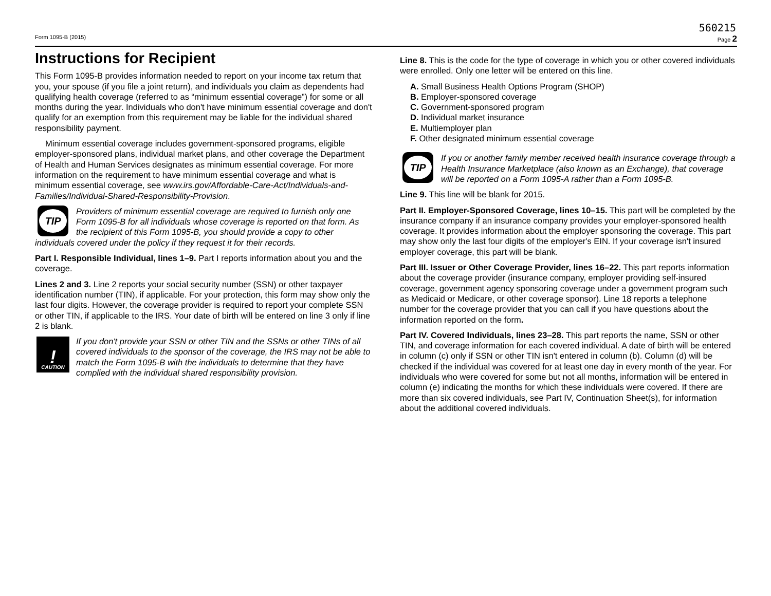560215
Form 1095-B (2015) Page 2
Instructions for Recipient
This Form 1095-B provides information needed to report on your income tax return that you, your spouse (if you file a joint return), and individuals you claim as dependents had qualifying health coverage (referred to as “minimum essential coverage”) for some or all months during the year. Individuals who don't have minimum essential coverage and don't qualify for an exemption from this requirement may be liable for the individual shared responsibility payment.
Minimum essential coverage includes government-sponsored programs, eligible employer-sponsored plans, individual market plans, and other coverage the Department of Health and Human Services designates as minimum essential coverage. For more information on the requirement to have minimum essential coverage and what is minimum essential coverage, see www.irs.gov/Affordable-Care-Act/Individuals-and-Families/Individual-Shared-Responsibility-Provision.
TIP
Providers of minimum essential coverage are required to furnish only one Form 1095-B for all individuals whose coverage is reported on that form. As the recipient of this Form 1095-B, you should provide a copy to other individuals covered under the policy if they request it for their records.
Part I. Responsible Individual, lines 1–9. Part I reports information about you and the coverage.
Lines 2 and 3. Line 2 reports your social security number (SSN) or other taxpayer identification number (TIN), if applicable. For your protection, this form may show only the last four digits. However, the coverage provider is required to report your complete SSN or other TIN, if applicable to the IRS. Your date of birth will be entered on line 3 only if line 2 is blank.
!
CAUTION
If you don't provide your SSN or other TIN and the SSNs or other TINs of all covered individuals to the sponsor of the coverage, the IRS may not be able to match the Form 1095-B with the individuals to determine that they have complied with the individual shared responsibility provision.
Line 8. This is the code for the type of coverage in which you or other covered individuals were enrolled. Only one letter will be entered on this line.
A. Small Business Health Options Program (SHOP)
B. Employer-sponsored coverage
C. Government-sponsored program
D. Individual market insurance
E. Multiemployer plan
F. Other designated minimum essential coverage
TIP
If you or another family member received health insurance coverage through a Health Insurance Marketplace (also known as an Exchange), that coverage will be reported on a Form 1095-A rather than a Form 1095-B.
Line 9. This line will be blank for 2015.
Part II. Employer-Sponsored Coverage, lines 10–15. This part will be completed by the insurance company if an insurance company provides your employer-sponsored health coverage. It provides information about the employer sponsoring the coverage. This part may show only the last four digits of the employer's EIN. If your coverage isn't insured employer coverage, this part will be blank.
Part III. Issuer or Other Coverage Provider, lines 16–22. This part reports information about the coverage provider (insurance company, employer providing self-insured coverage, government agency sponsoring coverage under a government program such as Medicaid or Medicare, or other coverage sponsor). Line 18 reports a telephone number for the coverage provider that you can call if you have questions about the information reported on the form.
Part IV. Covered Individuals, lines 23–28. This part reports the name, SSN or other TIN, and coverage information for each covered individual. A date of birth will be entered in column (c) only if SSN or other TIN isn't entered in column (b). Column (d) will be checked if the individual was covered for at least one day in every month of the year. For individuals who were covered for some but not all months, information will be entered in column (e) indicating the months for which these individuals were covered. If there are more than six covered individuals, see Part IV, Continuation Sheet(s), for information about the additional covered individuals.